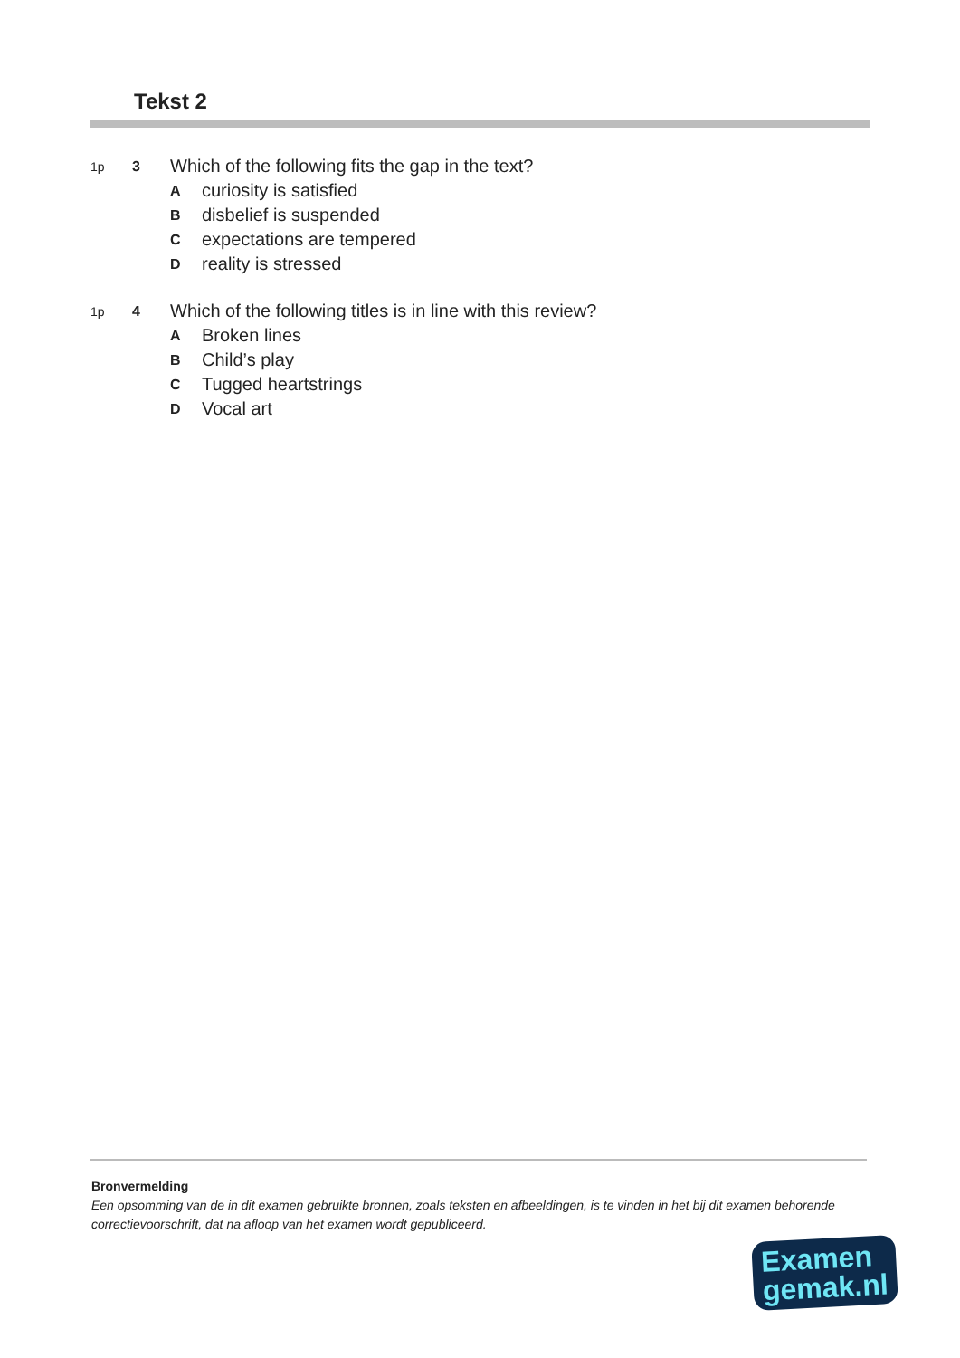Tekst 2
1p 3 Which of the following fits the gap in the text?
Acuriosity is satisfied
Bdisbelief is suspended
Cexpectations are tempered
Dreality is stressed
1p 4 Which of the following titles is in line with this review?
A Broken lines
B Child’s play
C Tugged heartstrings
D Vocal art
Bronvermelding
Een opsomming van de in dit examen gebruikte bronnen, zoals teksten en afbeeldingen, is te vinden in het bij dit examen behorende correctievoorschrift, dat na afloop van het examen wordt gepubliceerd.
Examen
gemak.nl